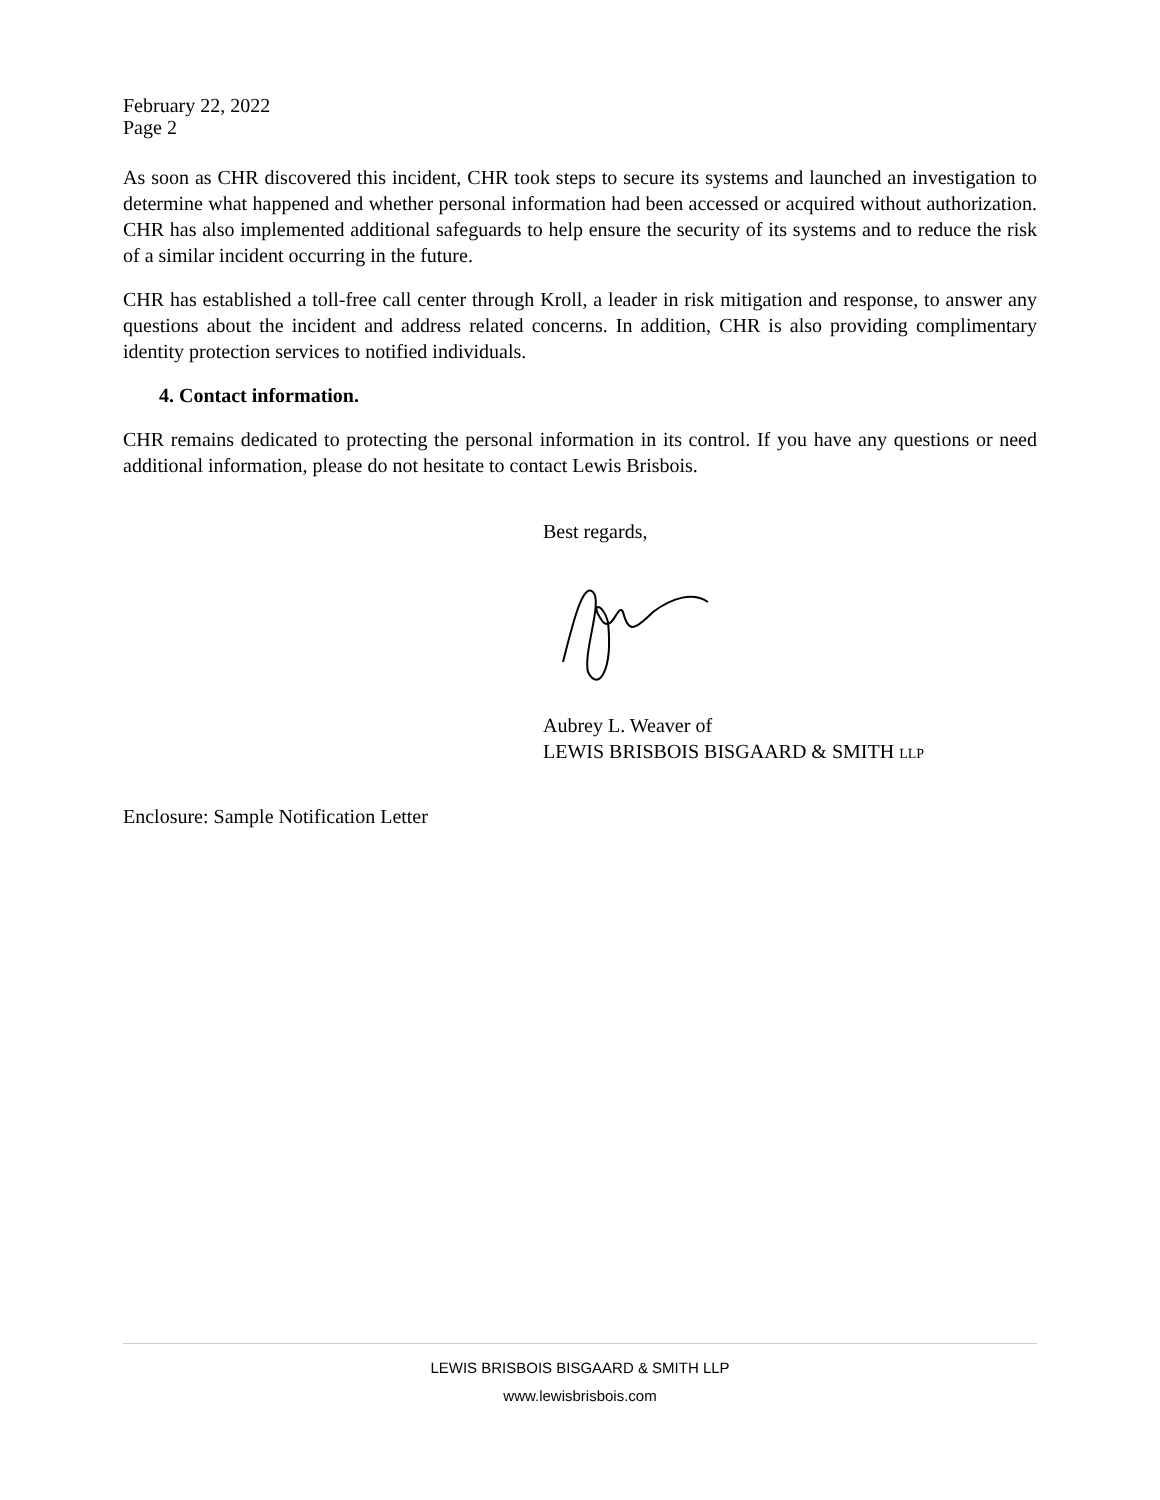February 22, 2022
Page 2
As soon as CHR discovered this incident, CHR took steps to secure its systems and launched an investigation to determine what happened and whether personal information had been accessed or acquired without authorization. CHR has also implemented additional safeguards to help ensure the security of its systems and to reduce the risk of a similar incident occurring in the future.
CHR has established a toll-free call center through Kroll, a leader in risk mitigation and response, to answer any questions about the incident and address related concerns. In addition, CHR is also providing complimentary identity protection services to notified individuals.
4. Contact information.
CHR remains dedicated to protecting the personal information in its control. If you have any questions or need additional information, please do not hesitate to contact Lewis Brisbois.
Best regards,
Aubrey L. Weaver of
LEWIS BRISBOIS BISGAARD & SMITH LLP
Enclosure: Sample Notification Letter
LEWIS BRISBOIS BISGAARD & SMITH LLP
www.lewisbrisbois.com